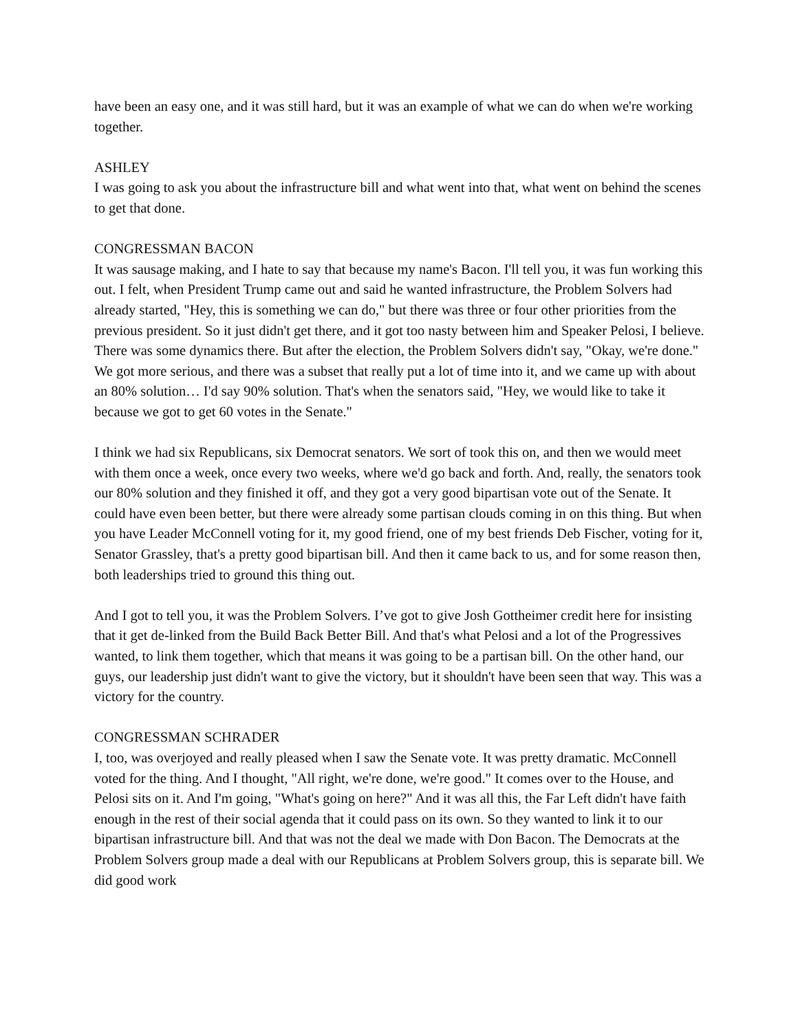have been an easy one, and it was still hard, but it was an example of what we can do when we're working together.
ASHLEY
I was going to ask you about the infrastructure bill and what went into that, what went on behind the scenes to get that done.
CONGRESSMAN BACON
It was sausage making, and I hate to say that because my name's Bacon. I'll tell you, it was fun working this out. I felt, when President Trump came out and said he wanted infrastructure, the Problem Solvers had already started, "Hey, this is something we can do," but there was three or four other priorities from the previous president. So it just didn't get there, and it got too nasty between him and Speaker Pelosi, I believe. There was some dynamics there. But after the election, the Problem Solvers didn't say, "Okay, we're done." We got more serious, and there was a subset that really put a lot of time into it, and we came up with about an 80% solution… I'd say 90% solution. That's when the senators said, "Hey, we would like to take it because we got to get 60 votes in the Senate."
I think we had six Republicans, six Democrat senators. We sort of took this on, and then we would meet with them once a week, once every two weeks, where we'd go back and forth. And, really, the senators took our 80% solution and they finished it off, and they got a very good bipartisan vote out of the Senate. It could have even been better, but there were already some partisan clouds coming in on this thing. But when you have Leader McConnell voting for it, my good friend, one of my best friends Deb Fischer, voting for it, Senator Grassley, that's a pretty good bipartisan bill. And then it came back to us, and for some reason then, both leaderships tried to ground this thing out.
And I got to tell you, it was the Problem Solvers. I’ve got to give Josh Gottheimer credit here for insisting that it get de-linked from the Build Back Better Bill. And that's what Pelosi and a lot of the Progressives wanted, to link them together, which that means it was going to be a partisan bill. On the other hand, our guys, our leadership just didn't want to give the victory, but it shouldn't have been seen that way. This was a victory for the country.
CONGRESSMAN SCHRADER
I, too, was overjoyed and really pleased when I saw the Senate vote. It was pretty dramatic. McConnell voted for the thing. And I thought, "All right, we're done, we're good." It comes over to the House, and Pelosi sits on it. And I'm going, "What's going on here?" And it was all this, the Far Left didn't have faith enough in the rest of their social agenda that it could pass on its own. So they wanted to link it to our bipartisan infrastructure bill. And that was not the deal we made with Don Bacon. The Democrats at the Problem Solvers group made a deal with our Republicans at Problem Solvers group, this is separate bill. We did good work